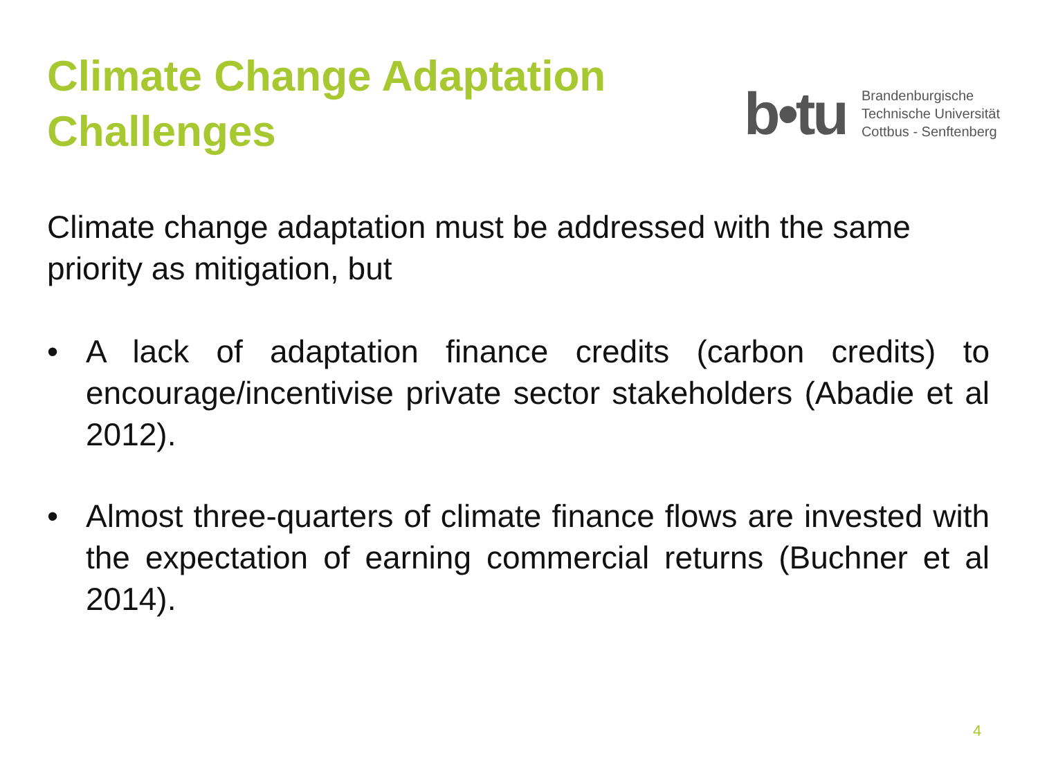Climate Change Adaptation
Challenges
b•tu
Brandenburgische
Technische Universität
Cottbus - Senftenberg
Climate change adaptation must be addressed with the same priority as mitigation, but
• A lack of adaptation finance credits (carbon credits) to encourage/incentivise private sector stakeholders (Abadie et al 2012).
• Almost three-quarters of climate finance flows are invested with the expectation of earning commercial returns (Buchner et al 2014).
4